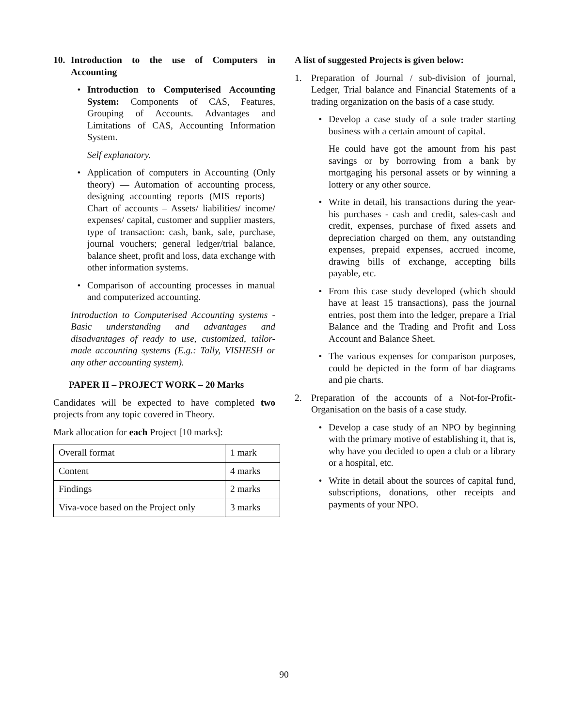10. Introduction to the use of Computers in Accounting
• Introduction to Computerised Accounting System: Components of CAS, Features, Grouping of Accounts. Advantages and Limitations of CAS, Accounting Information System.
Self explanatory.
• Application of computers in Accounting (Only theory) — Automation of accounting process, designing accounting reports (MIS reports) – Chart of accounts – Assets/ liabilities/ income/ expenses/ capital, customer and supplier masters, type of transaction: cash, bank, sale, purchase, journal vouchers; general ledger/trial balance, balance sheet, profit and loss, data exchange with other information systems.
• Comparison of accounting processes in manual and computerized accounting.
Introduction to Computerised Accounting systems - Basic understanding and advantages and disadvantages of ready to use, customized, tailor-made accounting systems (E.g.: Tally, VISHESH or any other accounting system).
PAPER II – PROJECT WORK – 20 Marks
Candidates will be expected to have completed two projects from any topic covered in Theory.
Mark allocation for each Project [10 marks]:
| Overall format | 1 mark |
| Content | 4 marks |
| Findings | 2 marks |
| Viva-voce based on the Project only | 3 marks |
A list of suggested Projects is given below:
1. Preparation of Journal / sub-division of journal, Ledger, Trial balance and Financial Statements of a trading organization on the basis of a case study.
• Develop a case study of a sole trader starting business with a certain amount of capital.
He could have got the amount from his past savings or by borrowing from a bank by mortgaging his personal assets or by winning a lottery or any other source.
• Write in detail, his transactions during the year- his purchases - cash and credit, sales-cash and credit, expenses, purchase of fixed assets and depreciation charged on them, any outstanding expenses, prepaid expenses, accrued income, drawing bills of exchange, accepting bills payable, etc.
• From this case study developed (which should have at least 15 transactions), pass the journal entries, post them into the ledger, prepare a Trial Balance and the Trading and Profit and Loss Account and Balance Sheet.
• The various expenses for comparison purposes, could be depicted in the form of bar diagrams and pie charts.
2. Preparation of the accounts of a Not-for-Profit-Organisation on the basis of a case study.
• Develop a case study of an NPO by beginning with the primary motive of establishing it, that is, why have you decided to open a club or a library or a hospital, etc.
• Write in detail about the sources of capital fund, subscriptions, donations, other receipts and payments of your NPO.
90